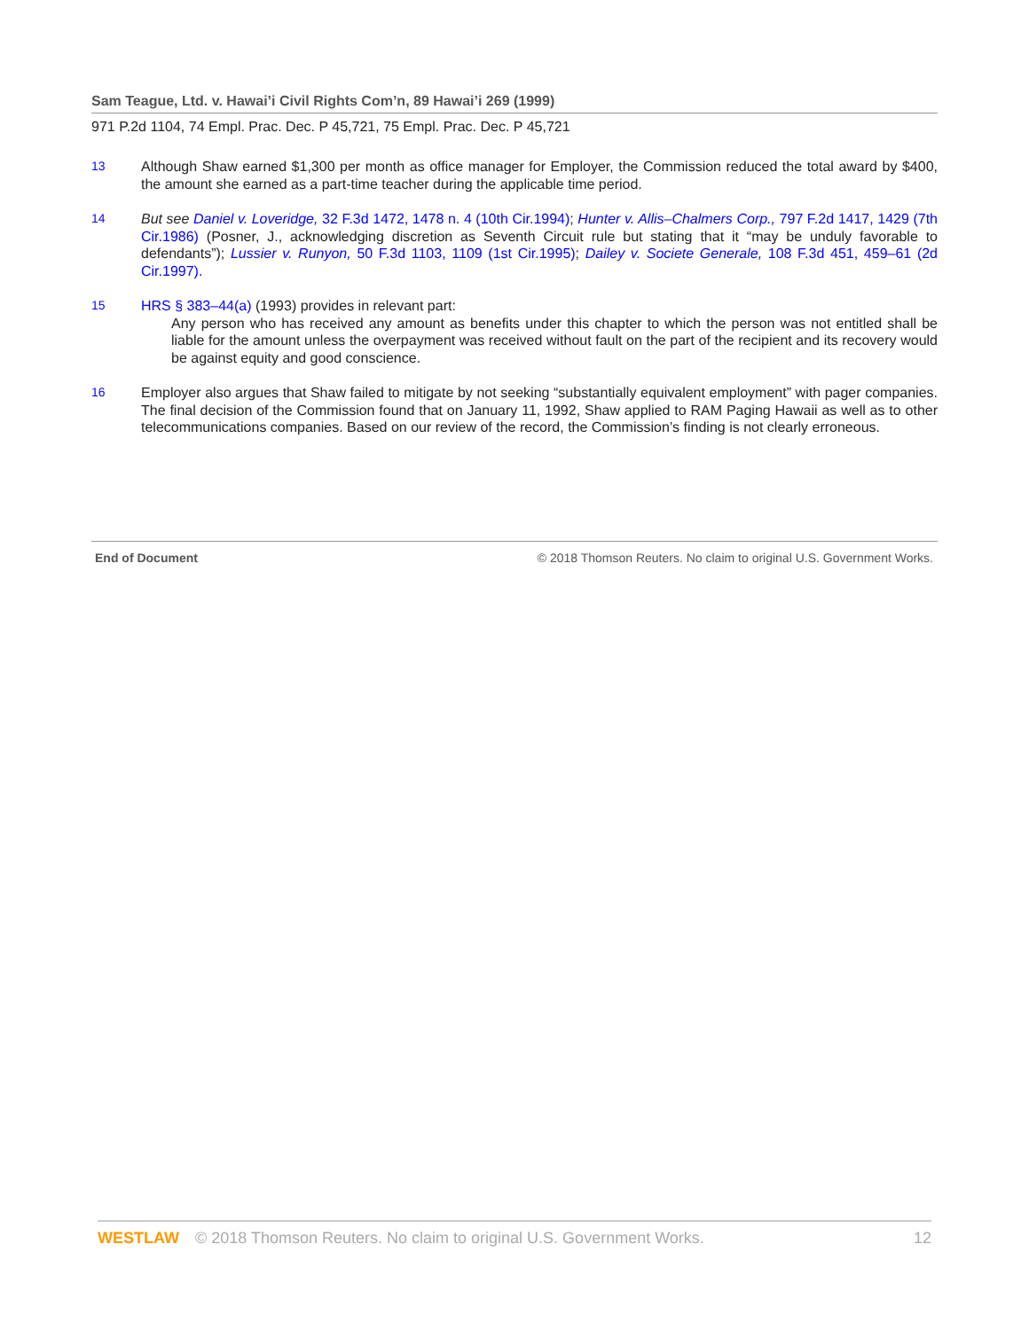Sam Teague, Ltd. v. Hawai’i Civil Rights Com’n, 89 Hawai’i 269 (1999)
971 P.2d 1104, 74 Empl. Prac. Dec. P 45,721, 75 Empl. Prac. Dec. P 45,721
13 Although Shaw earned $1,300 per month as office manager for Employer, the Commission reduced the total award by $400, the amount she earned as a part-time teacher during the applicable time period.
14 But see Daniel v. Loveridge, 32 F.3d 1472, 1478 n. 4 (10th Cir.1994); Hunter v. Allis–Chalmers Corp., 797 F.2d 1417, 1429 (7th Cir.1986) (Posner, J., acknowledging discretion as Seventh Circuit rule but stating that it “may be unduly favorable to defendants”); Lussier v. Runyon, 50 F.3d 1103, 1109 (1st Cir.1995); Dailey v. Societe Generale, 108 F.3d 451, 459–61 (2d Cir.1997).
15 HRS § 383–44(a) (1993) provides in relevant part:
Any person who has received any amount as benefits under this chapter to which the person was not entitled shall be liable for the amount unless the overpayment was received without fault on the part of the recipient and its recovery would be against equity and good conscience.
16 Employer also argues that Shaw failed to mitigate by not seeking “substantially equivalent employment” with pager companies. The final decision of the Commission found that on January 11, 1992, Shaw applied to RAM Paging Hawaii as well as to other telecommunications companies. Based on our review of the record, the Commission’s finding is not clearly erroneous.
End of Document © 2018 Thomson Reuters. No claim to original U.S. Government Works.
WESTLAW © 2018 Thomson Reuters. No claim to original U.S. Government Works. 12